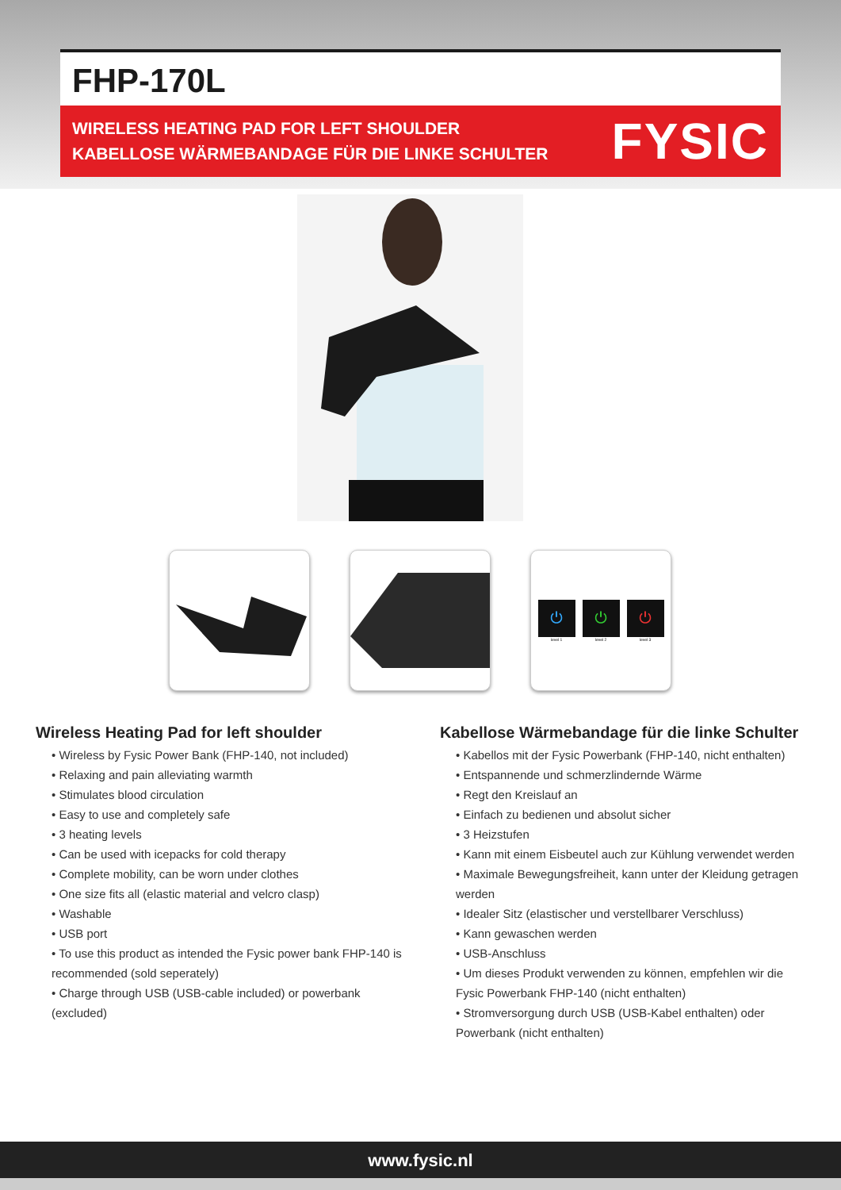FHP-170L
WIRELESS HEATING PAD FOR LEFT SHOULDER
KABELLOSE WÄRMEBANDAGE FÜR DIE LINKE SCHULTER
FYSIC
⏻
level 1
⏻
level 2
⏻
level 3
Wireless Heating Pad for left shoulder
• Wireless by Fysic Power Bank (FHP-140, not included)
• Relaxing and pain alleviating warmth
• Stimulates blood circulation
• Easy to use and completely safe
• 3 heating levels
• Can be used with icepacks for cold therapy
• Complete mobility, can be worn under clothes
• One size fits all (elastic material and velcro clasp)
• Washable
• USB port
• To use this product as intended the Fysic power bank FHP-140 is recommended (sold seperately)
• Charge through USB (USB-cable included) or powerbank (excluded)
Kabellose Wärmebandage für die linke Schulter
• Kabellos mit der Fysic Powerbank (FHP-140, nicht enthalten)
• Entspannende und schmerzlindernde Wärme
• Regt den Kreislauf an
• Einfach zu bedienen und absolut sicher
• 3 Heizstufen
• Kann mit einem Eisbeutel auch zur Kühlung verwendet werden
• Maximale Bewegungsfreiheit, kann unter der Kleidung getragen werden
• Idealer Sitz (elastischer und verstellbarer Verschluss)
• Kann gewaschen werden
• USB-Anschluss
• Um dieses Produkt verwenden zu können, empfehlen wir die Fysic Powerbank FHP-140 (nicht enthalten)
• Stromversorgung durch USB (USB-Kabel enthalten) oder Powerbank (nicht enthalten)
www.fysic.nl